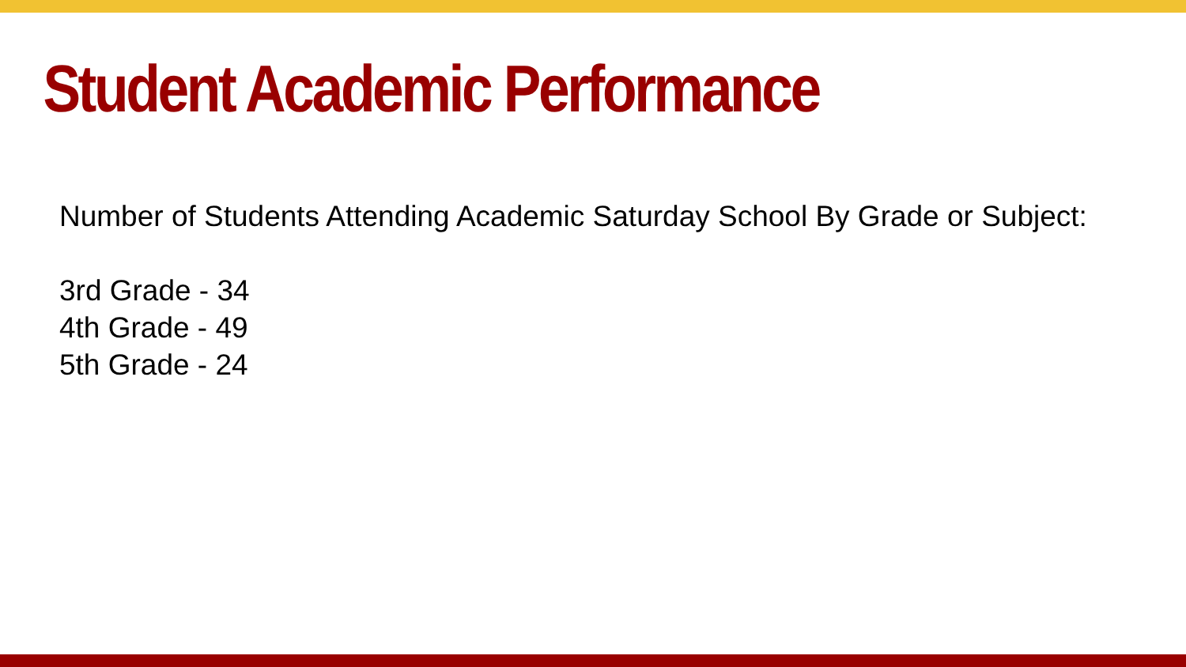Student Academic Performance
Number of Students Attending Academic Saturday School By Grade or Subject:
3rd Grade - 34
4th Grade - 49
5th Grade - 24